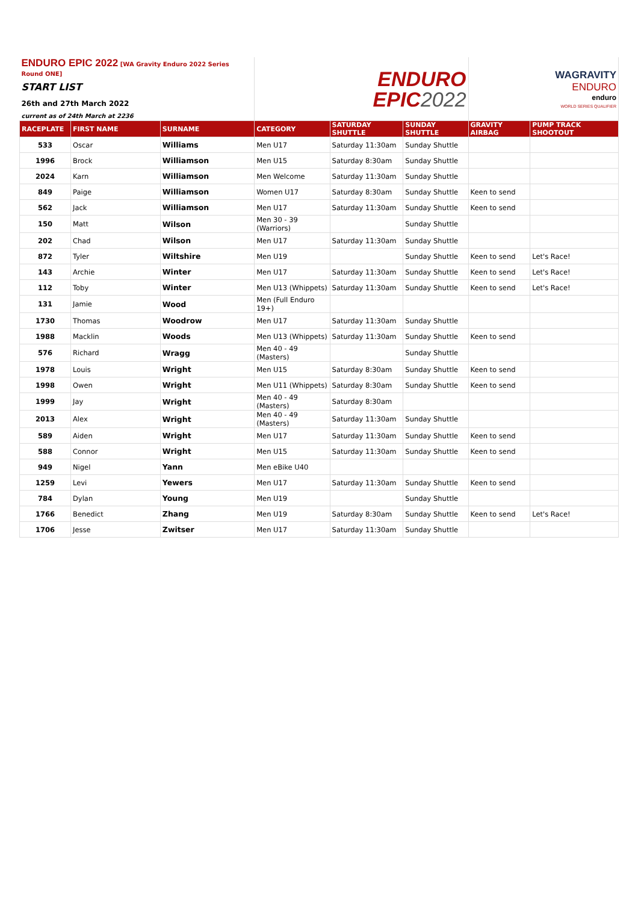| ENDURO EPIC 2022 [WA Gravity Enduro 2022 Series Round ONE] | | | ENDURO EPIC 2022 | | | WAGRAVITY ENDURO enduro WORLD SERIES QUALIFIER | |
| START LIST | | | | | | | |
| 26th and 27th March 2022 | | | | | | | |
| current as of 24th March at 2236 | | | | | | | |
| RACEPLATE | FIRST NAME | SURNAME | CATEGORY | SATURDAY SHUTTLE | SUNDAY SHUTTLE | GRAVITY AIRBAG | PUMP TRACK SHOOTOUT |
| 533 | Oscar | Williams | Men U17 | Saturday 11:30am | Sunday Shuttle | | |
| 1996 | Brock | Williamson | Men U15 | Saturday 8:30am | Sunday Shuttle | | |
| 2024 | Karn | Williamson | Men Welcome | Saturday 11:30am | Sunday Shuttle | | |
| 849 | Paige | Williamson | Women U17 | Saturday 8:30am | Sunday Shuttle | Keen to send | |
| 562 | Jack | Williamson | Men U17 | Saturday 11:30am | Sunday Shuttle | Keen to send | |
| 150 | Matt | Wilson | Men 30 - 39 (Warriors) | | Sunday Shuttle | | |
| 202 | Chad | Wilson | Men U17 | Saturday 11:30am | Sunday Shuttle | | |
| 872 | Tyler | Wiltshire | Men U19 | | Sunday Shuttle | Keen to send | Let's Race! |
| 143 | Archie | Winter | Men U17 | Saturday 11:30am | Sunday Shuttle | Keen to send | Let's Race! |
| 112 | Toby | Winter | Men U13 (Whippets) | Saturday 11:30am | Sunday Shuttle | Keen to send | Let's Race! |
| 131 | Jamie | Wood | Men (Full Enduro 19+) | | | | |
| 1730 | Thomas | Woodrow | Men U17 | Saturday 11:30am | Sunday Shuttle | | |
| 1988 | Macklin | Woods | Men U13 (Whippets) | Saturday 11:30am | Sunday Shuttle | Keen to send | |
| 576 | Richard | Wragg | Men 40 - 49 (Masters) | | Sunday Shuttle | | |
| 1978 | Louis | Wright | Men U15 | Saturday 8:30am | Sunday Shuttle | Keen to send | |
| 1998 | Owen | Wright | Men U11 (Whippets) | Saturday 8:30am | Sunday Shuttle | Keen to send | |
| 1999 | Jay | Wright | Men 40 - 49 (Masters) | Saturday 8:30am | | | |
| 2013 | Alex | Wright | Men 40 - 49 (Masters) | Saturday 11:30am | Sunday Shuttle | | |
| 589 | Aiden | Wright | Men U17 | Saturday 11:30am | Sunday Shuttle | Keen to send | |
| 588 | Connor | Wright | Men U15 | Saturday 11:30am | Sunday Shuttle | Keen to send | |
| 949 | Nigel | Yann | Men eBike U40 | | | | |
| 1259 | Levi | Yewers | Men U17 | Saturday 11:30am | Sunday Shuttle | Keen to send | |
| 784 | Dylan | Young | Men U19 | | Sunday Shuttle | | |
| 1766 | Benedict | Zhang | Men U19 | Saturday 8:30am | Sunday Shuttle | Keen to send | Let's Race! |
| 1706 | Jesse | Zwitser | Men U17 | Saturday 11:30am | Sunday Shuttle | | |